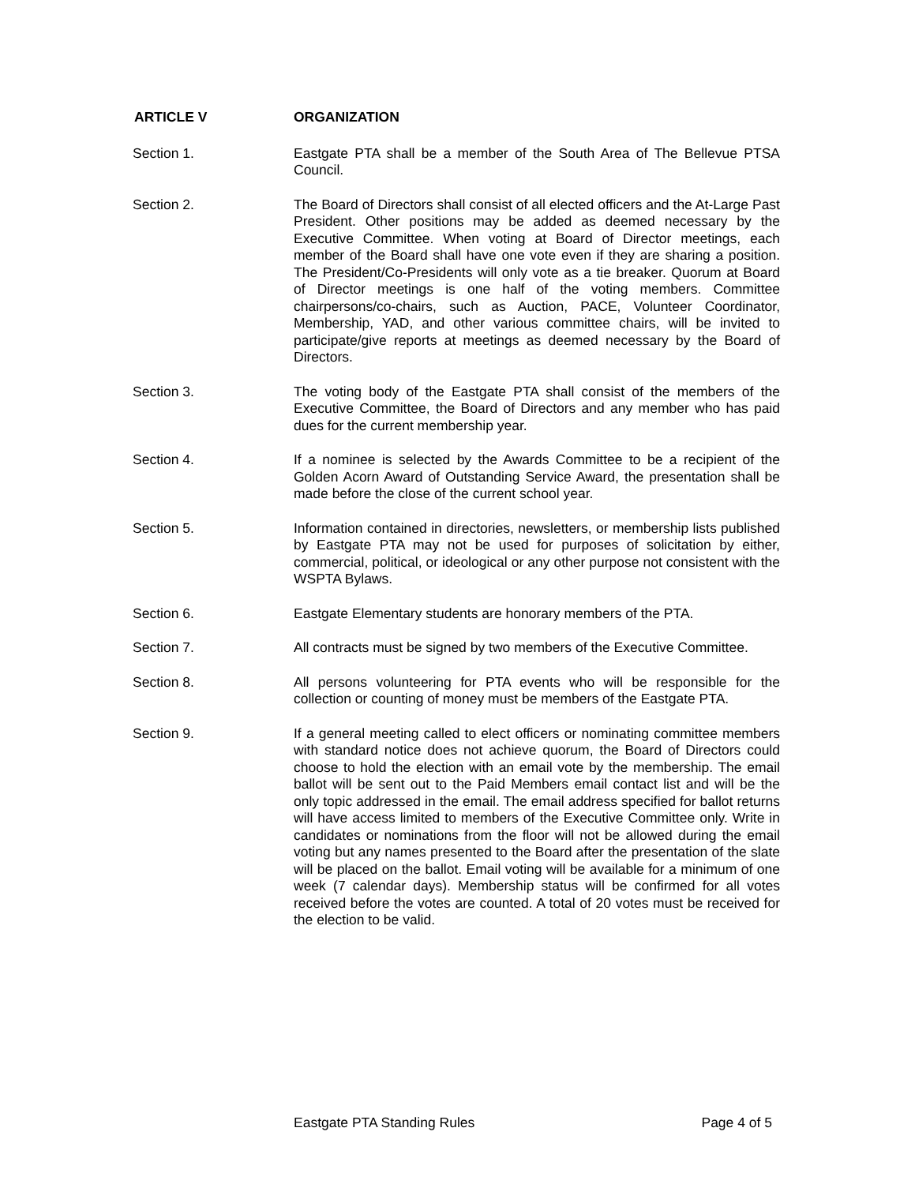ARTICLE V ORGANIZATION
Section 1. Eastgate PTA shall be a member of the South Area of The Bellevue PTSA Council.
Section 2. The Board of Directors shall consist of all elected officers and the At-Large Past President. Other positions may be added as deemed necessary by the Executive Committee. When voting at Board of Director meetings, each member of the Board shall have one vote even if they are sharing a position. The President/Co-Presidents will only vote as a tie breaker. Quorum at Board of Director meetings is one half of the voting members. Committee chairpersons/co-chairs, such as Auction, PACE, Volunteer Coordinator, Membership, YAD, and other various committee chairs, will be invited to participate/give reports at meetings as deemed necessary by the Board of Directors.
Section 3. The voting body of the Eastgate PTA shall consist of the members of the Executive Committee, the Board of Directors and any member who has paid dues for the current membership year.
Section 4. If a nominee is selected by the Awards Committee to be a recipient of the Golden Acorn Award of Outstanding Service Award, the presentation shall be made before the close of the current school year.
Section 5. Information contained in directories, newsletters, or membership lists published by Eastgate PTA may not be used for purposes of solicitation by either, commercial, political, or ideological or any other purpose not consistent with the WSPTA Bylaws.
Section 6. Eastgate Elementary students are honorary members of the PTA.
Section 7. All contracts must be signed by two members of the Executive Committee.
Section 8. All persons volunteering for PTA events who will be responsible for the collection or counting of money must be members of the Eastgate PTA.
Section 9. If a general meeting called to elect officers or nominating committee members with standard notice does not achieve quorum, the Board of Directors could choose to hold the election with an email vote by the membership. The email ballot will be sent out to the Paid Members email contact list and will be the only topic addressed in the email. The email address specified for ballot returns will have access limited to members of the Executive Committee only. Write in candidates or nominations from the floor will not be allowed during the email voting but any names presented to the Board after the presentation of the slate will be placed on the ballot. Email voting will be available for a minimum of one week (7 calendar days). Membership status will be confirmed for all votes received before the votes are counted. A total of 20 votes must be received for the election to be valid.
Eastgate PTA Standing Rules Page 4 of 5